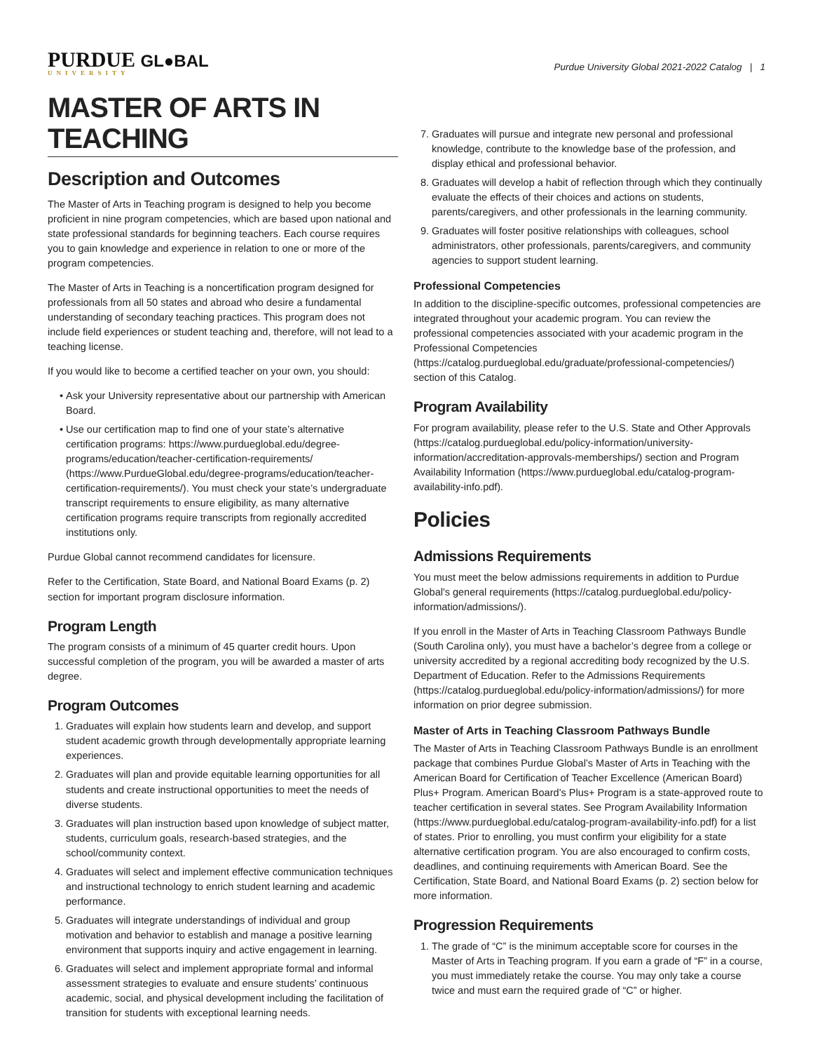PURDUE GL●BAL
UNIVERSITY
Purdue University Global 2021-2022 Catalog | 1
MASTER OF ARTS IN TEACHING
Description and Outcomes
The Master of Arts in Teaching program is designed to help you become proficient in nine program competencies, which are based upon national and state professional standards for beginning teachers. Each course requires you to gain knowledge and experience in relation to one or more of the program competencies.
The Master of Arts in Teaching is a noncertification program designed for professionals from all 50 states and abroad who desire a fundamental understanding of secondary teaching practices. This program does not include field experiences or student teaching and, therefore, will not lead to a teaching license.
If you would like to become a certified teacher on your own, you should:
Ask your University representative about our partnership with American Board.
Use our certification map to find one of your state’s alternative certification programs: https://www.purdueglobal.edu/degree-programs/education/teacher-certification-requirements/ (https://www.PurdueGlobal.edu/degree-programs/education/teacher-certification-requirements/). You must check your state’s undergraduate transcript requirements to ensure eligibility, as many alternative certification programs require transcripts from regionally accredited institutions only.
Purdue Global cannot recommend candidates for licensure.
Refer to the Certification, State Board, and National Board Exams (p. 2) section for important program disclosure information.
Program Length
The program consists of a minimum of 45 quarter credit hours. Upon successful completion of the program, you will be awarded a master of arts degree.
Program Outcomes
1. Graduates will explain how students learn and develop, and support student academic growth through developmentally appropriate learning experiences.
2. Graduates will plan and provide equitable learning opportunities for all students and create instructional opportunities to meet the needs of diverse students.
3. Graduates will plan instruction based upon knowledge of subject matter, students, curriculum goals, research-based strategies, and the school/community context.
4. Graduates will select and implement effective communication techniques and instructional technology to enrich student learning and academic performance.
5. Graduates will integrate understandings of individual and group motivation and behavior to establish and manage a positive learning environment that supports inquiry and active engagement in learning.
6. Graduates will select and implement appropriate formal and informal assessment strategies to evaluate and ensure students’ continuous academic, social, and physical development including the facilitation of transition for students with exceptional learning needs.
7. Graduates will pursue and integrate new personal and professional knowledge, contribute to the knowledge base of the profession, and display ethical and professional behavior.
8. Graduates will develop a habit of reflection through which they continually evaluate the effects of their choices and actions on students, parents/caregivers, and other professionals in the learning community.
9. Graduates will foster positive relationships with colleagues, school administrators, other professionals, parents/caregivers, and community agencies to support student learning.
Professional Competencies
In addition to the discipline-specific outcomes, professional competencies are integrated throughout your academic program. You can review the professional competencies associated with your academic program in the Professional Competencies (https://catalog.purdueglobal.edu/graduate/professional-competencies/) section of this Catalog.
Program Availability
For program availability, please refer to the U.S. State and Other Approvals (https://catalog.purdueglobal.edu/policy-information/university-information/accreditation-approvals-memberships/) section and Program Availability Information (https://www.purdueglobal.edu/catalog-program-availability-info.pdf).
Policies
Admissions Requirements
You must meet the below admissions requirements in addition to Purdue Global's general requirements (https://catalog.purdueglobal.edu/policy-information/admissions/).
If you enroll in the Master of Arts in Teaching Classroom Pathways Bundle (South Carolina only), you must have a bachelor’s degree from a college or university accredited by a regional accrediting body recognized by the U.S. Department of Education. Refer to the Admissions Requirements (https://catalog.purdueglobal.edu/policy-information/admissions/) for more information on prior degree submission.
Master of Arts in Teaching Classroom Pathways Bundle
The Master of Arts in Teaching Classroom Pathways Bundle is an enrollment package that combines Purdue Global’s Master of Arts in Teaching with the American Board for Certification of Teacher Excellence (American Board) Plus+ Program. American Board’s Plus+ Program is a state-approved route to teacher certification in several states. See Program Availability Information (https://www.purdueglobal.edu/catalog-program-availability-info.pdf) for a list of states. Prior to enrolling, you must confirm your eligibility for a state alternative certification program. You are also encouraged to confirm costs, deadlines, and continuing requirements with American Board. See the Certification, State Board, and National Board Exams (p. 2) section below for more information.
Progression Requirements
1. The grade of “C” is the minimum acceptable score for courses in the Master of Arts in Teaching program. If you earn a grade of “F” in a course, you must immediately retake the course. You may only take a course twice and must earn the required grade of “C” or higher.